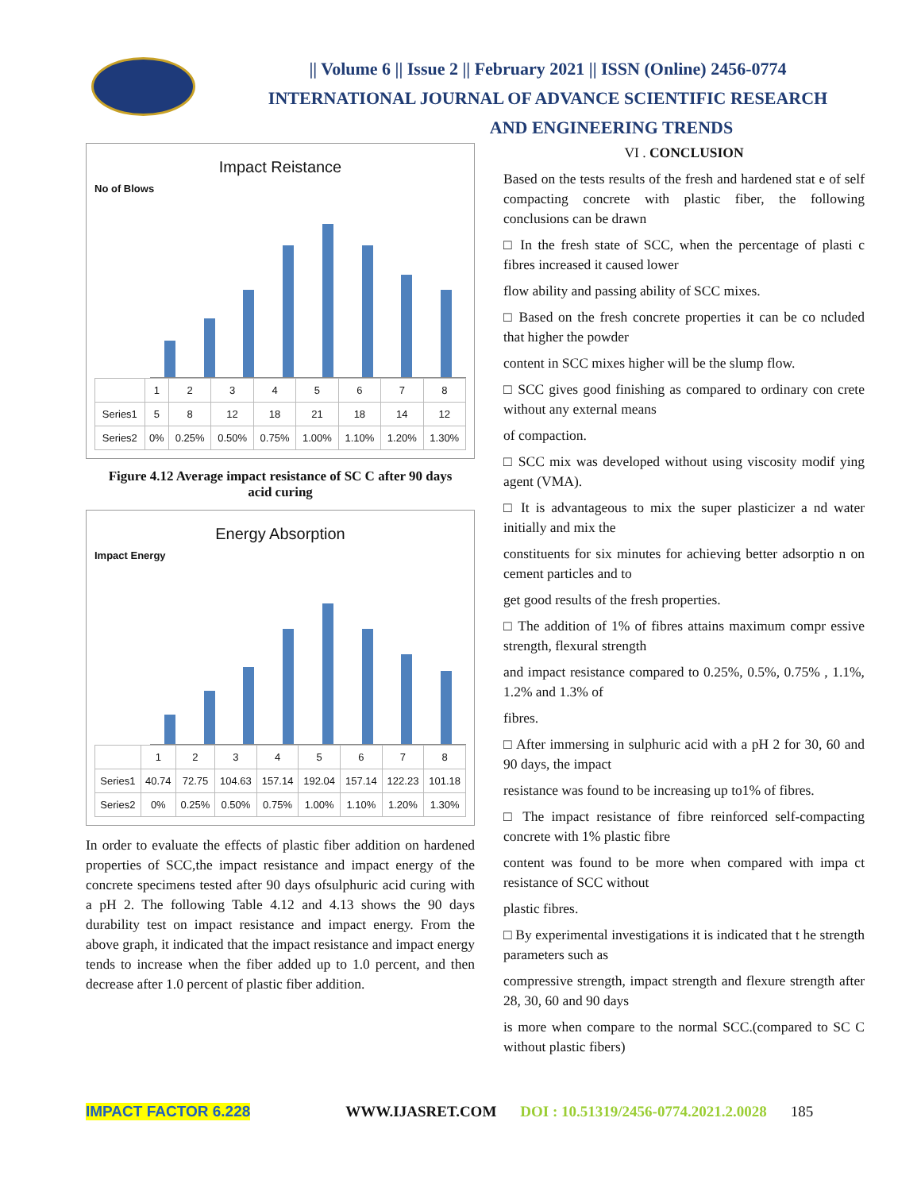|| Volume 6 || Issue 2 || February 2021 || ISSN (Online) 2456-0774
INTERNATIONAL JOURNAL OF ADVANCE SCIENTIFIC RESEARCH
AND ENGINEERING TRENDS
Impact Reistance
No of Blows
| | 1 | 2 | 3 | 4 | 5 | 6 | 7 | 8 |
| --- | --- | --- | --- | --- | --- | --- | --- | --- |
| Series1 | 5 | 8 | 12 | 18 | 21 | 18 | 14 | 12 |
| Series2 | 0% | 0.25% | 0.50% | 0.75% | 1.00% | 1.10% | 1.20% | 1.30% |
Figure 4.12 Average impact resistance of SC C after 90 days acid curing
Energy Absorption
Impact Energy
| | 1 | 2 | 3 | 4 | 5 | 6 | 7 | 8 |
| --- | --- | --- | --- | --- | --- | --- | --- | --- |
| Series1 | 40.74 | 72.75 | 104.63 | 157.14 | 192.04 | 157.14 | 122.23 | 101.18 |
| Series2 | 0% | 0.25% | 0.50% | 0.75% | 1.00% | 1.10% | 1.20% | 1.30% |
In order to evaluate the effects of plastic fiber addition on hardened properties of SCC,the impact resistance and impact energy of the concrete specimens tested after 90 days ofsulphuric acid curing with a pH 2. The following Table 4.12 and 4.13 shows the 90 days durability test on impact resistance and impact energy. From the above graph, it indicated that the impact resistance and impact energy tends to increase when the fiber added up to 1.0 percent, and then decrease after 1.0 percent of plastic fiber addition.
VI . CONCLUSION
Based on the tests results of the fresh and hardened stat e of self compacting concrete with plastic fiber, the following conclusions can be drawn
□ In the fresh state of SCC, when the percentage of plasti c fibres increased it caused lower
flow ability and passing ability of SCC mixes.
□ Based on the fresh concrete properties it can be co ncluded that higher the powder
content in SCC mixes higher will be the slump flow.
□ SCC gives good finishing as compared to ordinary con crete without any external means
of compaction.
□ SCC mix was developed without using viscosity modif ying agent (VMA).
□ It is advantageous to mix the super plasticizer a nd water initially and mix the
constituents for six minutes for achieving better adsorptio n on cement particles and to
get good results of the fresh properties.
□ The addition of 1% of fibres attains maximum compr essive strength, flexural strength
and impact resistance compared to 0.25%, 0.5%, 0.75% , 1.1%, 1.2% and 1.3% of
fibres.
□ After immersing in sulphuric acid with a pH 2 for 30, 60 and 90 days, the impact
resistance was found to be increasing up to1% of fibres.
□ The impact resistance of fibre reinforced self-compacting concrete with 1% plastic fibre
content was found to be more when compared with impa ct resistance of SCC without
plastic fibres.
□ By experimental investigations it is indicated that t he strength parameters such as
compressive strength, impact strength and flexure strength after 28, 30, 60 and 90 days
is more when compare to the normal SCC.(compared to SC C without plastic fibers)
IMPACT FACTOR 6.228 WWW.IJASRET.COM DOI : 10.51319/2456-0774.2021.2.0028 185